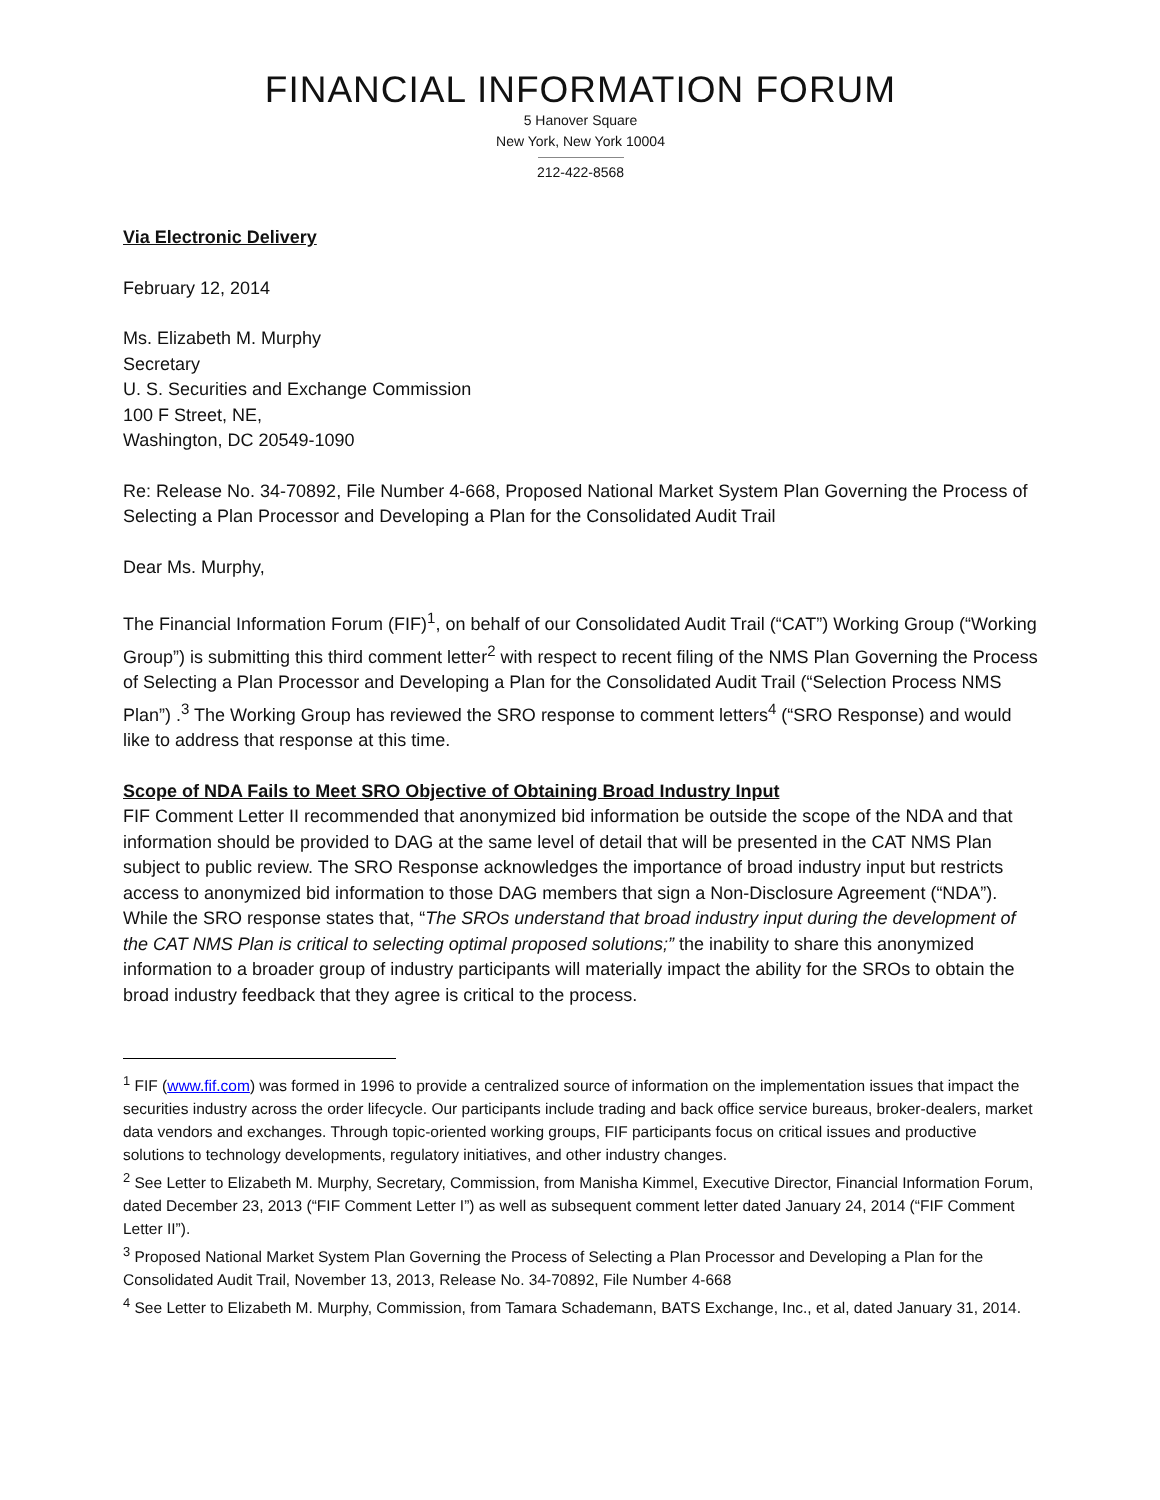FINANCIAL INFORMATION FORUM
5 Hanover Square
New York, New York 10004
212-422-8568
Via Electronic Delivery
February 12, 2014
Ms. Elizabeth M. Murphy
Secretary
U. S. Securities and Exchange Commission
100 F Street, NE,
Washington, DC 20549-1090
Re: Release No. 34-70892, File Number 4-668, Proposed National Market System Plan Governing the Process of Selecting a Plan Processor and Developing a Plan for the Consolidated Audit Trail
Dear Ms. Murphy,
The Financial Information Forum (FIF)<sup>1</sup>, on behalf of our Consolidated Audit Trail (“CAT”) Working Group (“Working Group”) is submitting this third comment letter<sup>2</sup> with respect to recent filing of the NMS Plan Governing the Process of Selecting a Plan Processor and Developing a Plan for the Consolidated Audit Trail (“Selection Process NMS Plan”) .<sup>3</sup> The Working Group has reviewed the SRO response to comment letters<sup>4</sup> (“SRO Response) and would like to address that response at this time.
Scope of NDA Fails to Meet SRO Objective of Obtaining Broad Industry Input
FIF Comment Letter II recommended that anonymized bid information be outside the scope of the NDA and that information should be provided to DAG at the same level of detail that will be presented in the CAT NMS Plan subject to public review. The SRO Response acknowledges the importance of broad industry input but restricts access to anonymized bid information to those DAG members that sign a Non-Disclosure Agreement (“NDA”). While the SRO response states that, “The SROs understand that broad industry input during the development of the CAT NMS Plan is critical to selecting optimal proposed solutions;” the inability to share this anonymized information to a broader group of industry participants will materially impact the ability for the SROs to obtain the broad industry feedback that they agree is critical to the process.
<sup>1</sup> FIF (www.fif.com) was formed in 1996 to provide a centralized source of information on the implementation issues that impact the securities industry across the order lifecycle. Our participants include trading and back office service bureaus, broker-dealers, market data vendors and exchanges. Through topic-oriented working groups, FIF participants focus on critical issues and productive solutions to technology developments, regulatory initiatives, and other industry changes.
<sup>2</sup> See Letter to Elizabeth M. Murphy, Secretary, Commission, from Manisha Kimmel, Executive Director, Financial Information Forum, dated December 23, 2013 (“FIF Comment Letter I”) as well as subsequent comment letter dated January 24, 2014 (“FIF Comment Letter II”).
<sup>3</sup> Proposed National Market System Plan Governing the Process of Selecting a Plan Processor and Developing a Plan for the Consolidated Audit Trail, November 13, 2013, Release No. 34-70892, File Number 4-668
<sup>4</sup> See Letter to Elizabeth M. Murphy, Commission, from Tamara Schademann, BATS Exchange, Inc., et al, dated January 31, 2014.